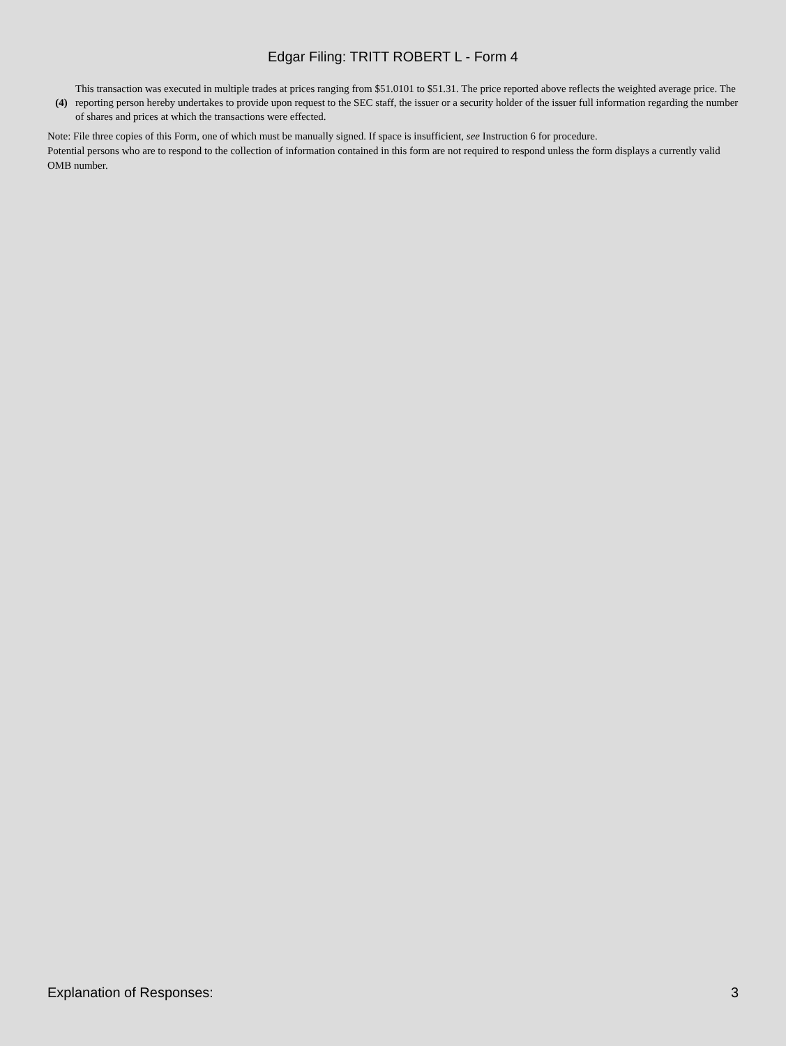Edgar Filing: TRITT ROBERT L - Form 4
| (4) | This transaction was executed in multiple trades at prices ranging from $51.0101 to $51.31. The price reported above reflects the weighted average price. The reporting person hereby undertakes to provide upon request to the SEC staff, the issuer or a security holder of the issuer full information regarding the number of shares and prices at which the transactions were effected. |
Note: File three copies of this Form, one of which must be manually signed. If space is insufficient, see Instruction 6 for procedure.
Potential persons who are to respond to the collection of information contained in this form are not required to respond unless the form displays a currently valid OMB number.
Explanation of Responses: 3